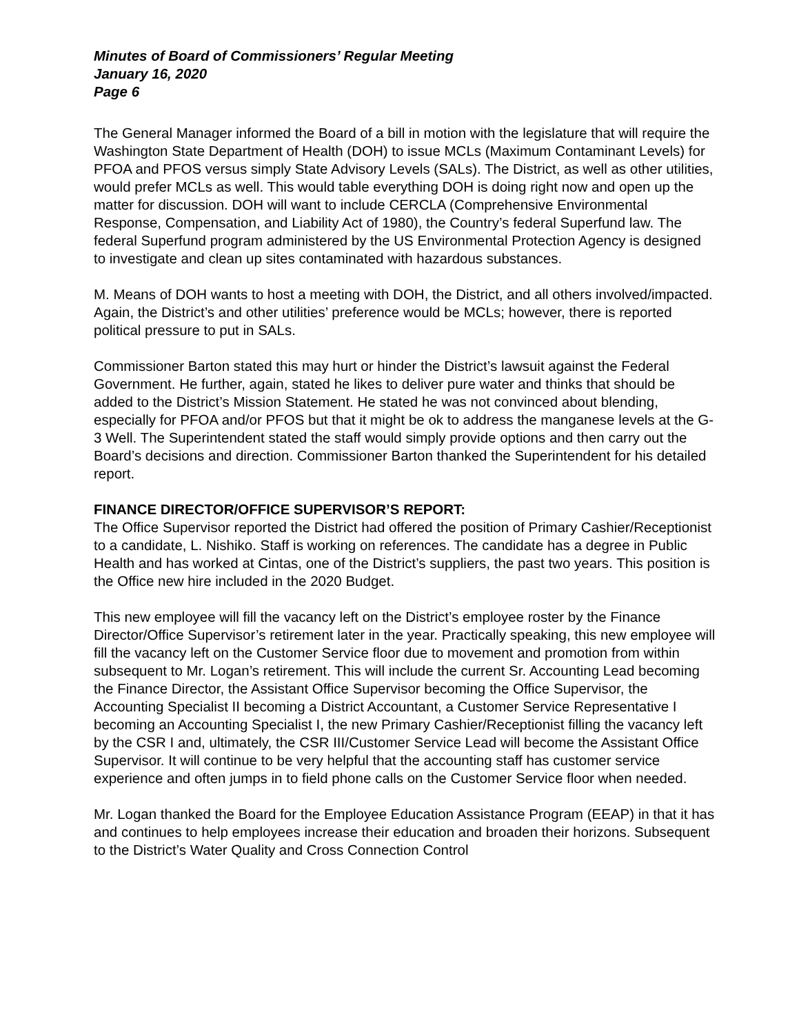Minutes of Board of Commissioners’ Regular Meeting
January 16, 2020
Page 6
The General Manager informed the Board of a bill in motion with the legislature that will require the Washington State Department of Health (DOH) to issue MCLs (Maximum Contaminant Levels) for PFOA and PFOS versus simply State Advisory Levels (SALs). The District, as well as other utilities, would prefer MCLs as well. This would table everything DOH is doing right now and open up the matter for discussion. DOH will want to include CERCLA (Comprehensive Environmental Response, Compensation, and Liability Act of 1980), the Country’s federal Superfund law. The federal Superfund program administered by the US Environmental Protection Agency is designed to investigate and clean up sites contaminated with hazardous substances.
M. Means of DOH wants to host a meeting with DOH, the District, and all others involved/impacted. Again, the District’s and other utilities’ preference would be MCLs; however, there is reported political pressure to put in SALs.
Commissioner Barton stated this may hurt or hinder the District’s lawsuit against the Federal Government. He further, again, stated he likes to deliver pure water and thinks that should be added to the District’s Mission Statement. He stated he was not convinced about blending, especially for PFOA and/or PFOS but that it might be ok to address the manganese levels at the G-3 Well. The Superintendent stated the staff would simply provide options and then carry out the Board’s decisions and direction. Commissioner Barton thanked the Superintendent for his detailed report.
FINANCE DIRECTOR/OFFICE SUPERVISOR’S REPORT:
The Office Supervisor reported the District had offered the position of Primary Cashier/Receptionist to a candidate, L. Nishiko. Staff is working on references. The candidate has a degree in Public Health and has worked at Cintas, one of the District’s suppliers, the past two years. This position is the Office new hire included in the 2020 Budget.
This new employee will fill the vacancy left on the District’s employee roster by the Finance Director/Office Supervisor’s retirement later in the year. Practically speaking, this new employee will fill the vacancy left on the Customer Service floor due to movement and promotion from within subsequent to Mr. Logan’s retirement. This will include the current Sr. Accounting Lead becoming the Finance Director, the Assistant Office Supervisor becoming the Office Supervisor, the Accounting Specialist II becoming a District Accountant, a Customer Service Representative I becoming an Accounting Specialist I, the new Primary Cashier/Receptionist filling the vacancy left by the CSR I and, ultimately, the CSR III/Customer Service Lead will become the Assistant Office Supervisor. It will continue to be very helpful that the accounting staff has customer service experience and often jumps in to field phone calls on the Customer Service floor when needed.
Mr. Logan thanked the Board for the Employee Education Assistance Program (EEAP) in that it has and continues to help employees increase their education and broaden their horizons. Subsequent to the District’s Water Quality and Cross Connection Control